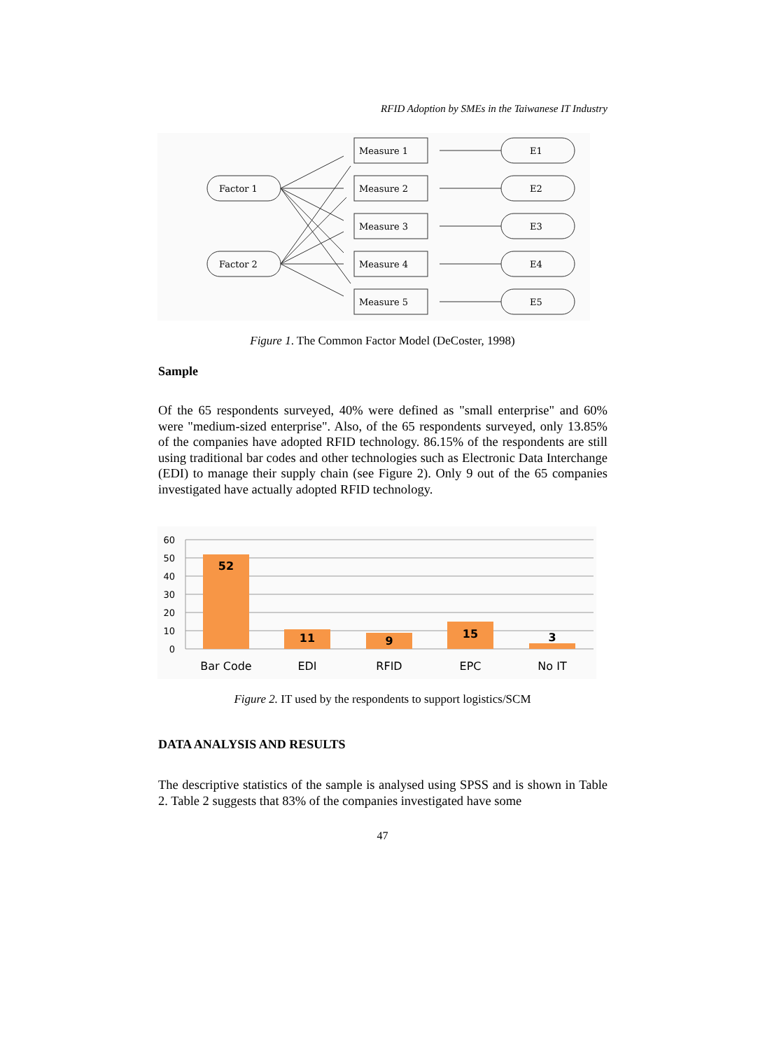RFID Adoption by SMEs in the Taiwanese IT Industry
Factor 1
Factor 2
Measure 1
Measure 2
Measure 3
Measure 4
Measure 5
E1
E2
E3
E4
E5
Figure 1. The Common Factor Model (DeCoster, 1998)
Sample
Of the 65 respondents surveyed, 40% were defined as "small enterprise" and 60% were "medium-sized enterprise". Also, of the 65 respondents surveyed, only 13.85% of the companies have adopted RFID technology. 86.15% of the respondents are still using traditional bar codes and other technologies such as Electronic Data Interchange (EDI) to manage their supply chain (see Figure 2). Only 9 out of the 65 companies investigated have actually adopted RFID technology.
60
50
40
30
20
10
0
52
11
9
15
3
Bar Code
EDI
RFID
EPC
No IT
Figure 2. IT used by the respondents to support logistics/SCM
DATA ANALYSIS AND RESULTS
The descriptive statistics of the sample is analysed using SPSS and is shown in Table 2. Table 2 suggests that 83% of the companies investigated have some
47